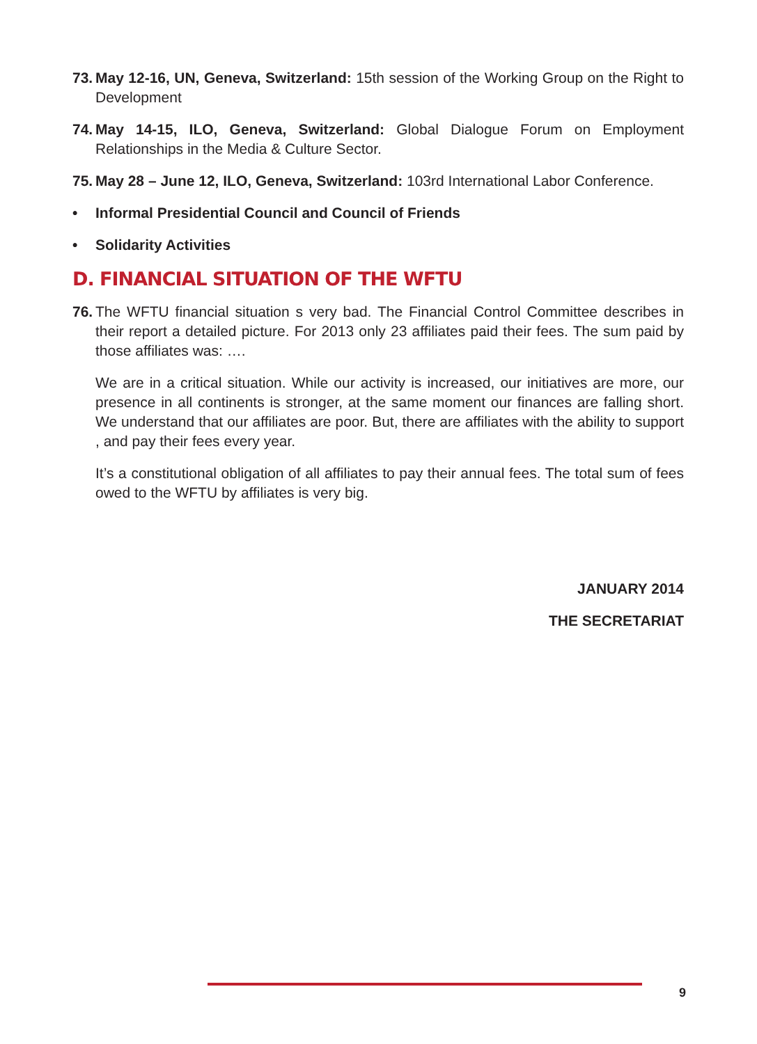73. May 12-16, UN, Geneva, Switzerland: 15th session of the Working Group on the Right to Development
74. May 14-15, ILO, Geneva, Switzerland: Global Dialogue Forum on Employment Relationships in the Media & Culture Sector.
75. May 28 – June 12, ILO, Geneva, Switzerland: 103rd International Labor Conference.
• Informal Presidential Council and Council of Friends
• Solidarity Activities
D. FINANCIAL SITUATION OF THE WFTU
76. The WFTU financial situation s very bad. The Financial Control Committee describes in their report a detailed picture. For 2013 only 23 affiliates paid their fees. The sum paid by those affiliates was: ….
We are in a critical situation. While our activity is increased, our initiatives are more, our presence in all continents is stronger, at the same moment our finances are falling short. We understand that our affiliates are poor. But, there are affiliates with the ability to support , and pay their fees every year.
It’s a constitutional obligation of all affiliates to pay their annual fees. The total sum of fees owed to the WFTU by affiliates is very big.
JANUARY 2014
THE SECRETARIAT
9